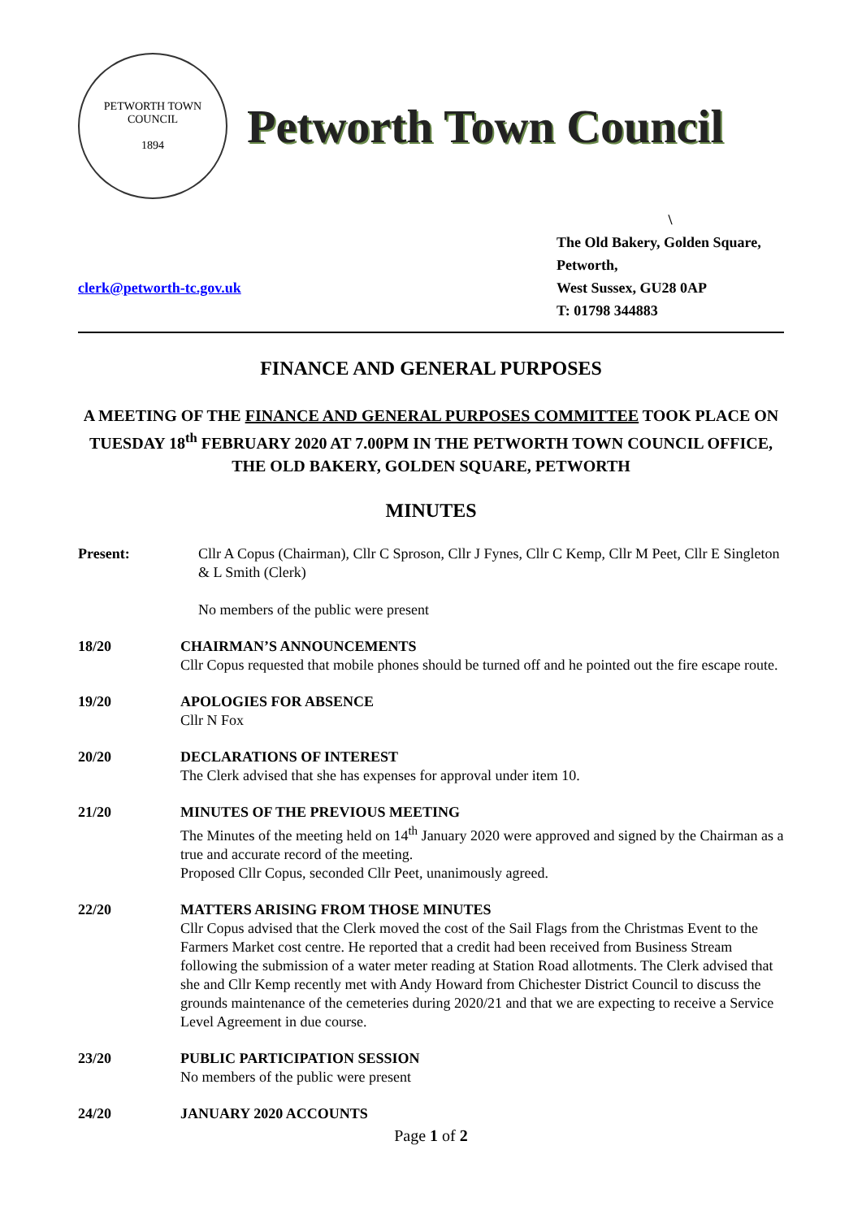PETWORTH TOWN
COUNCIL
1894
Petworth Town Council
clerk@petworth-tc.gov.uk
\
The Old Bakery, Golden Square,
Petworth,
West Sussex, GU28 0AP
T: 01798 344883
FINANCE AND GENERAL PURPOSES
A MEETING OF THE FINANCE AND GENERAL PURPOSES COMMITTEE TOOK PLACE ON TUESDAY 18<sup>th</sup> FEBRUARY 2020 AT 7.00PM IN THE PETWORTH TOWN COUNCIL OFFICE, THE OLD BAKERY, GOLDEN SQUARE, PETWORTH
MINUTES
Present: Cllr A Copus (Chairman), Cllr C Sproson, Cllr J Fynes, Cllr C Kemp, Cllr M Peet, Cllr E Singleton & L Smith (Clerk)
No members of the public were present
18/20 CHAIRMAN’S ANNOUNCEMENTS
Cllr Copus requested that mobile phones should be turned off and he pointed out the fire escape route.
19/20 APOLOGIES FOR ABSENCE
Cllr N Fox
20/20 DECLARATIONS OF INTEREST
The Clerk advised that she has expenses for approval under item 10.
21/20 MINUTES OF THE PREVIOUS MEETING
The Minutes of the meeting held on 14<sup>th</sup> January 2020 were approved and signed by the Chairman as a true and accurate record of the meeting.
Proposed Cllr Copus, seconded Cllr Peet, unanimously agreed.
22/20 MATTERS ARISING FROM THOSE MINUTES
Cllr Copus advised that the Clerk moved the cost of the Sail Flags from the Christmas Event to the Farmers Market cost centre. He reported that a credit had been received from Business Stream following the submission of a water meter reading at Station Road allotments. The Clerk advised that she and Cllr Kemp recently met with Andy Howard from Chichester District Council to discuss the grounds maintenance of the cemeteries during 2020/21 and that we are expecting to receive a Service Level Agreement in due course.
23/20 PUBLIC PARTICIPATION SESSION
No members of the public were present
24/20 JANUARY 2020 ACCOUNTS
Page 1 of 2